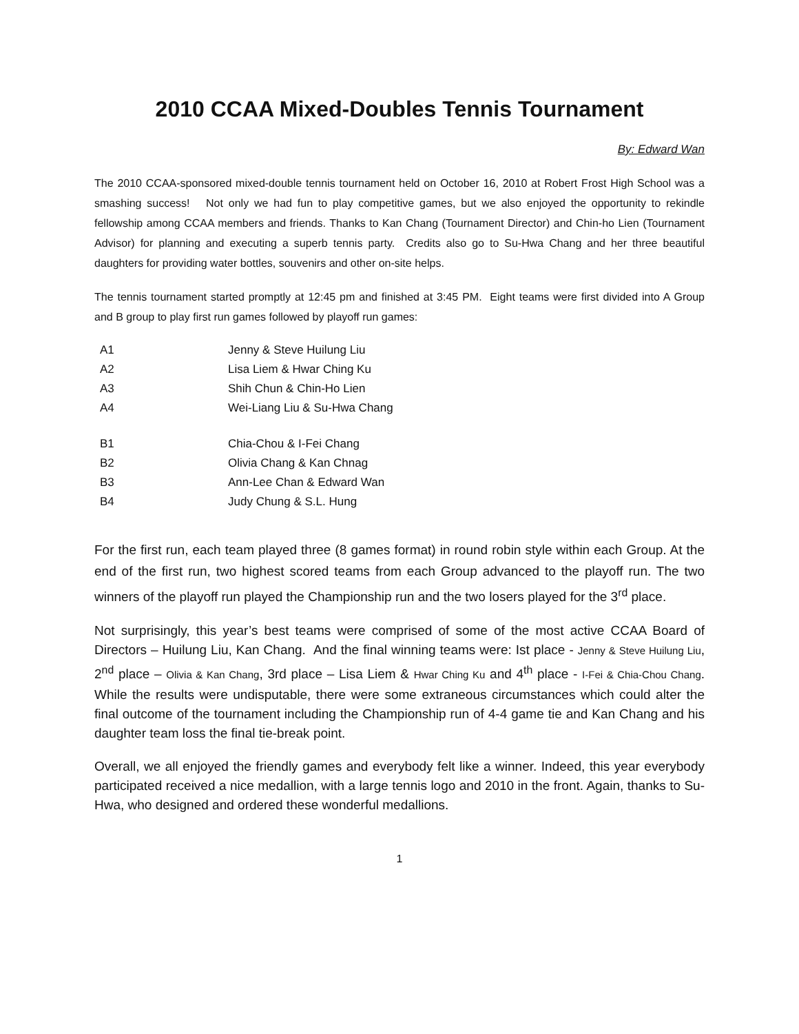2010 CCAA Mixed-Doubles Tennis Tournament
By: Edward Wan
The 2010 CCAA-sponsored mixed-double tennis tournament held on October 16, 2010 at Robert Frost High School was a smashing success! Not only we had fun to play competitive games, but we also enjoyed the opportunity to rekindle fellowship among CCAA members and friends. Thanks to Kan Chang (Tournament Director) and Chin-ho Lien (Tournament Advisor) for planning and executing a superb tennis party. Credits also go to Su-Hwa Chang and her three beautiful daughters for providing water bottles, souvenirs and other on-site helps.
The tennis tournament started promptly at 12:45 pm and finished at 3:45 PM. Eight teams were first divided into A Group and B group to play first run games followed by playoff run games:
| A1 | Jenny & Steve Huilung Liu |
| A2 | Lisa Liem & Hwar Ching Ku |
| A3 | Shih Chun & Chin-Ho Lien |
| A4 | Wei-Liang Liu & Su-Hwa Chang |
| B1 | Chia-Chou & I-Fei Chang |
| B2 | Olivia Chang & Kan Chnag |
| B3 | Ann-Lee Chan & Edward Wan |
| B4 | Judy Chung & S.L. Hung |
For the first run, each team played three (8 games format) in round robin style within each Group. At the end of the first run, two highest scored teams from each Group advanced to the playoff run. The two winners of the playoff run played the Championship run and the two losers played for the 3<sup>rd</sup> place.
Not surprisingly, this year’s best teams were comprised of some of the most active CCAA Board of Directors – Huilung Liu, Kan Chang. And the final winning teams were: Ist place - Jenny & Steve Huilung Liu, 2<sup>nd</sup> place – Olivia & Kan Chang, 3rd place – Lisa Liem & Hwar Ching Ku and 4<sup>th</sup> place - I-Fei & Chia-Chou Chang. While the results were undisputable, there were some extraneous circumstances which could alter the final outcome of the tournament including the Championship run of 4-4 game tie and Kan Chang and his daughter team loss the final tie-break point.
Overall, we all enjoyed the friendly games and everybody felt like a winner. Indeed, this year everybody participated received a nice medallion, with a large tennis logo and 2010 in the front. Again, thanks to Su-Hwa, who designed and ordered these wonderful medallions.
1